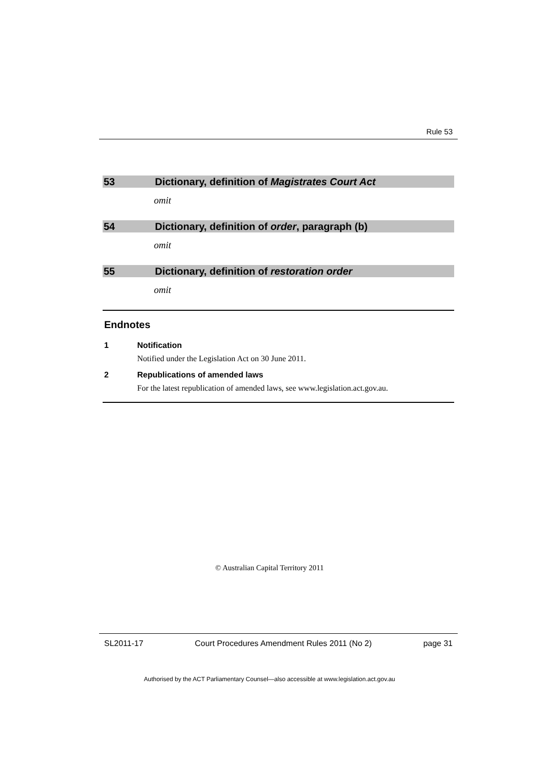Rule 53
53 Dictionary, definition of Magistrates Court Act
omit
54 Dictionary, definition of order, paragraph (b)
omit
55 Dictionary, definition of restoration order
omit
Endnotes
1 Notification
Notified under the Legislation Act on 30 June 2011.
2 Republications of amended laws
For the latest republication of amended laws, see www.legislation.act.gov.au.
© Australian Capital Territory 2011
SL2011-17 Court Procedures Amendment Rules 2011 (No 2) page 31
Authorised by the ACT Parliamentary Counsel—also accessible at www.legislation.act.gov.au